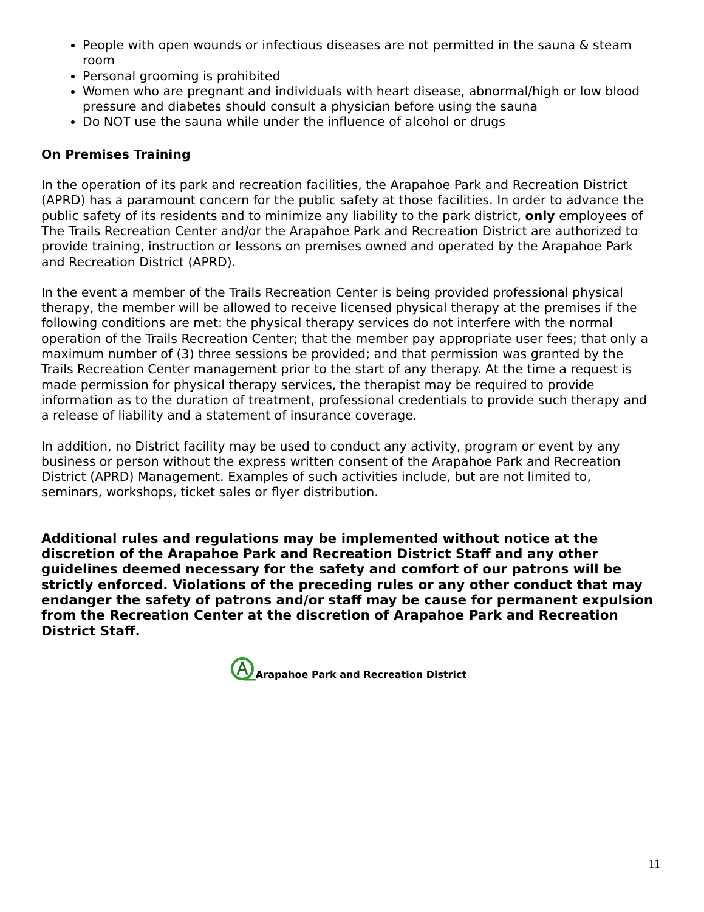People with open wounds or infectious diseases are not permitted in the sauna & steam room
Personal grooming is prohibited
Women who are pregnant and individuals with heart disease, abnormal/high or low blood pressure and diabetes should consult a physician before using the sauna
Do NOT use the sauna while under the influence of alcohol or drugs
On Premises Training
In the operation of its park and recreation facilities, the Arapahoe Park and Recreation District (APRD) has a paramount concern for the public safety at those facilities. In order to advance the public safety of its residents and to minimize any liability to the park district, only employees of The Trails Recreation Center and/or the Arapahoe Park and Recreation District are authorized to provide training, instruction or lessons on premises owned and operated by the Arapahoe Park and Recreation District (APRD).
In the event a member of the Trails Recreation Center is being provided professional physical therapy, the member will be allowed to receive licensed physical therapy at the premises if the following conditions are met: the physical therapy services do not interfere with the normal operation of the Trails Recreation Center; that the member pay appropriate user fees; that only a maximum number of (3) three sessions be provided; and that permission was granted by the Trails Recreation Center management prior to the start of any therapy. At the time a request is made permission for physical therapy services, the therapist may be required to provide information as to the duration of treatment, professional credentials to provide such therapy and a release of liability and a statement of insurance coverage.
In addition, no District facility may be used to conduct any activity, program or event by any business or person without the express written consent of the Arapahoe Park and Recreation District (APRD) Management. Examples of such activities include, but are not limited to, seminars, workshops, ticket sales or flyer distribution.
Additional rules and regulations may be implemented without notice at the discretion of the Arapahoe Park and Recreation District Staff and any other guidelines deemed necessary for the safety and comfort of our patrons will be strictly enforced. Violations of the preceding rules or any other conduct that may endanger the safety of patrons and/or staff may be cause for permanent expulsion from the Recreation Center at the discretion of Arapahoe Park and Recreation District Staff.
Arapahoe Park and Recreation District
11